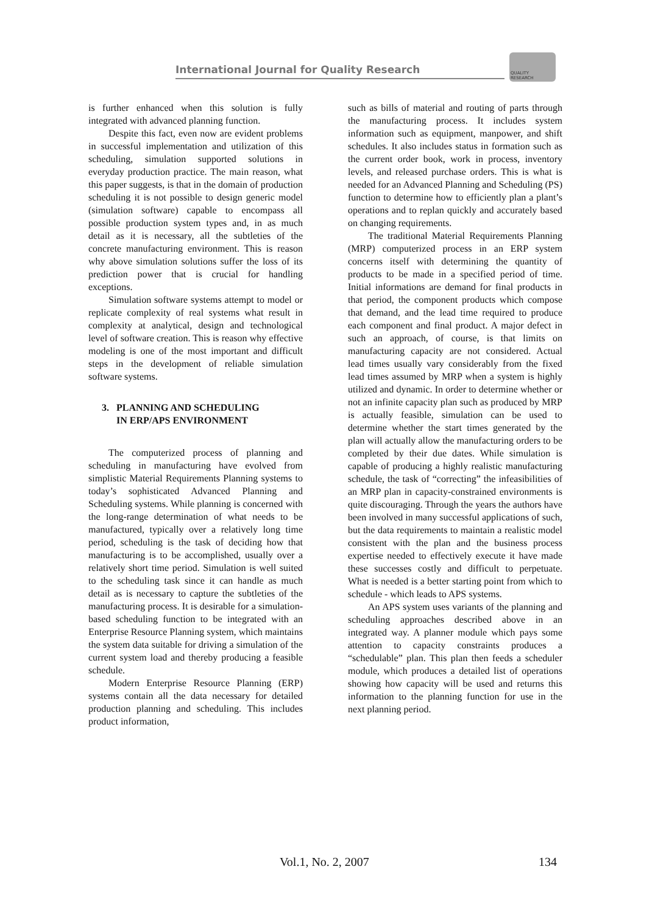International Journal for Quality Research
QUALITY
RESEARCH
is further enhanced when this solution is fully integrated with advanced planning function.
Despite this fact, even now are evident problems in successful implementation and utilization of this scheduling, simulation supported solutions in everyday production practice. The main reason, what this paper suggests, is that in the domain of production scheduling it is not possible to design generic model (simulation software) capable to encompass all possible production system types and, in as much detail as it is necessary, all the subtleties of the concrete manufacturing environment. This is reason why above simulation solutions suffer the loss of its prediction power that is crucial for handling exceptions.
Simulation software systems attempt to model or replicate complexity of real systems what result in complexity at analytical, design and technological level of software creation. This is reason why effective modeling is one of the most important and difficult steps in the development of reliable simulation software systems.
3. PLANNING AND SCHEDULING
IN ERP/APS ENVIRONMENT
The computerized process of planning and scheduling in manufacturing have evolved from simplistic Material Requirements Planning systems to today’s sophisticated Advanced Planning and Scheduling systems. While planning is concerned with the long-range determination of what needs to be manufactured, typically over a relatively long time period, scheduling is the task of deciding how that manufacturing is to be accomplished, usually over a relatively short time period. Simulation is well suited to the scheduling task since it can handle as much detail as is necessary to capture the subtleties of the manufacturing process. It is desirable for a simulation-based scheduling function to be integrated with an Enterprise Resource Planning system, which maintains the system data suitable for driving a simulation of the current system load and thereby producing a feasible schedule.
Modern Enterprise Resource Planning (ERP) systems contain all the data necessary for detailed production planning and scheduling. This includes product information,
such as bills of material and routing of parts through the manufacturing process. It includes system information such as equipment, manpower, and shift schedules. It also includes status in formation such as the current order book, work in process, inventory levels, and released purchase orders. This is what is needed for an Advanced Planning and Scheduling (PS) function to determine how to efficiently plan a plant’s operations and to replan quickly and accurately based on changing requirements.
The traditional Material Requirements Planning (MRP) computerized process in an ERP system concerns itself with determining the quantity of products to be made in a specified period of time. Initial informations are demand for final products in that period, the component products which compose that demand, and the lead time required to produce each component and final product. A major defect in such an approach, of course, is that limits on manufacturing capacity are not considered. Actual lead times usually vary considerably from the fixed lead times assumed by MRP when a system is highly utilized and dynamic. In order to determine whether or not an infinite capacity plan such as produced by MRP is actually feasible, simulation can be used to determine whether the start times generated by the plan will actually allow the manufacturing orders to be completed by their due dates. While simulation is capable of producing a highly realistic manufacturing schedule, the task of “correcting” the infeasibilities of an MRP plan in capacity-constrained environments is quite discouraging. Through the years the authors have been involved in many successful applications of such, but the data requirements to maintain a realistic model consistent with the plan and the business process expertise needed to effectively execute it have made these successes costly and difficult to perpetuate. What is needed is a better starting point from which to schedule - which leads to APS systems.
An APS system uses variants of the planning and scheduling approaches described above in an integrated way. A planner module which pays some attention to capacity constraints produces a “schedulable” plan. This plan then feeds a scheduler module, which produces a detailed list of operations showing how capacity will be used and returns this information to the planning function for use in the next planning period.
Vol.1, No. 2, 2007 134